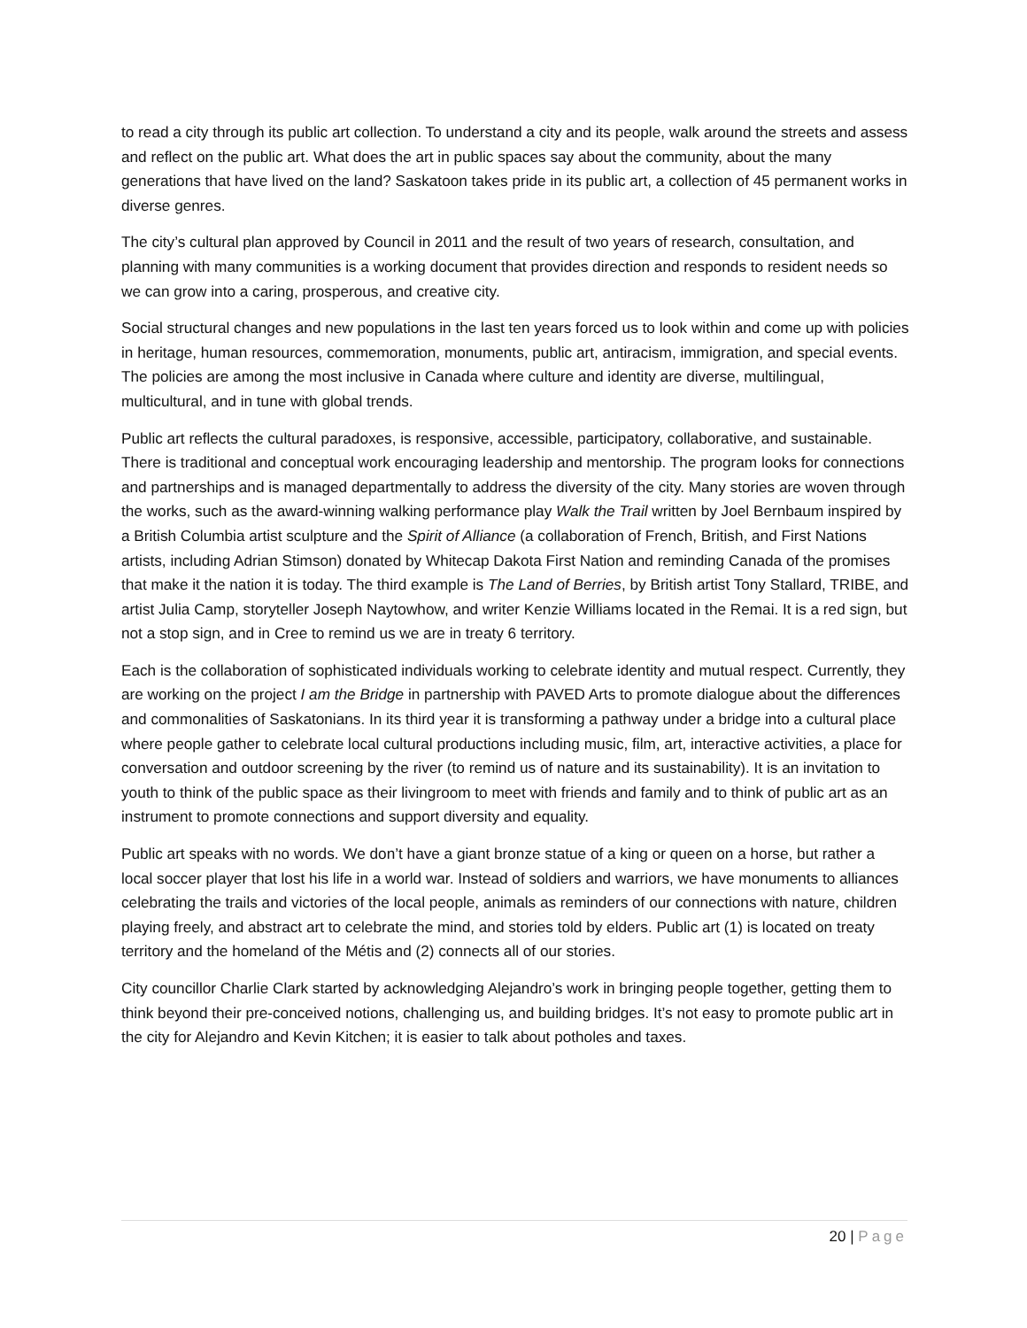to read a city through its public art collection. To understand a city and its people, walk around the streets and assess and reflect on the public art. What does the art in public spaces say about the community, about the many generations that have lived on the land? Saskatoon takes pride in its public art, a collection of 45 permanent works in diverse genres.
The city’s cultural plan approved by Council in 2011 and the result of two years of research, consultation, and planning with many communities is a working document that provides direction and responds to resident needs so we can grow into a caring, prosperous, and creative city.
Social structural changes and new populations in the last ten years forced us to look within and come up with policies in heritage, human resources, commemoration, monuments, public art, antiracism, immigration, and special events. The policies are among the most inclusive in Canada where culture and identity are diverse, multilingual, multicultural, and in tune with global trends.
Public art reflects the cultural paradoxes, is responsive, accessible, participatory, collaborative, and sustainable. There is traditional and conceptual work encouraging leadership and mentorship. The program looks for connections and partnerships and is managed departmentally to address the diversity of the city. Many stories are woven through the works, such as the award-winning walking performance play Walk the Trail written by Joel Bernbaum inspired by a British Columbia artist sculpture and the Spirit of Alliance (a collaboration of French, British, and First Nations artists, including Adrian Stimson) donated by Whitecap Dakota First Nation and reminding Canada of the promises that make it the nation it is today. The third example is The Land of Berries, by British artist Tony Stallard, TRIBE, and artist Julia Camp, storyteller Joseph Naytowhow, and writer Kenzie Williams located in the Remai. It is a red sign, but not a stop sign, and in Cree to remind us we are in treaty 6 territory.
Each is the collaboration of sophisticated individuals working to celebrate identity and mutual respect. Currently, they are working on the project I am the Bridge in partnership with PAVED Arts to promote dialogue about the differences and commonalities of Saskatonians. In its third year it is transforming a pathway under a bridge into a cultural place where people gather to celebrate local cultural productions including music, film, art, interactive activities, a place for conversation and outdoor screening by the river (to remind us of nature and its sustainability). It is an invitation to youth to think of the public space as their livingroom to meet with friends and family and to think of public art as an instrument to promote connections and support diversity and equality.
Public art speaks with no words. We don’t have a giant bronze statue of a king or queen on a horse, but rather a local soccer player that lost his life in a world war. Instead of soldiers and warriors, we have monuments to alliances celebrating the trails and victories of the local people, animals as reminders of our connections with nature, children playing freely, and abstract art to celebrate the mind, and stories told by elders. Public art (1) is located on treaty territory and the homeland of the Métis and (2) connects all of our stories.
City councillor Charlie Clark started by acknowledging Alejandro’s work in bringing people together, getting them to think beyond their pre-conceived notions, challenging us, and building bridges. It’s not easy to promote public art in the city for Alejandro and Kevin Kitchen; it is easier to talk about potholes and taxes.
20 | Page